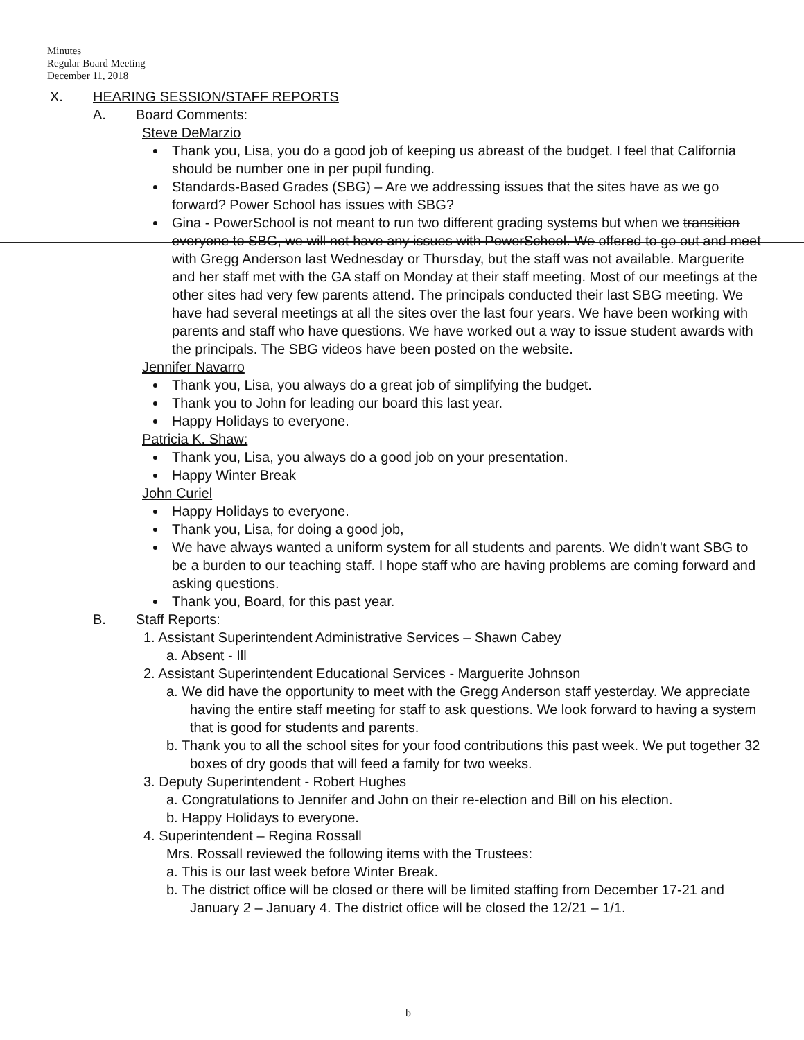Minutes
Regular Board Meeting
December 11, 2018
X. HEARING SESSION/STAFF REPORTS
A. Board Comments:
Steve DeMarzio
Thank you, Lisa, you do a good job of keeping us abreast of the budget. I feel that California should be number one in per pupil funding.
Standards-Based Grades (SBG) – Are we addressing issues that the sites have as we go forward? Power School has issues with SBG?
Gina - PowerSchool is not meant to run two different grading systems but when we transition everyone to SBG, we will not have any issues with PowerSchool. We offered to go out and meet with Gregg Anderson last Wednesday or Thursday, but the staff was not available. Marguerite and her staff met with the GA staff on Monday at their staff meeting. Most of our meetings at the other sites had very few parents attend. The principals conducted their last SBG meeting. We have had several meetings at all the sites over the last four years. We have been working with parents and staff who have questions. We have worked out a way to issue student awards with the principals. The SBG videos have been posted on the website.
Jennifer Navarro
Thank you, Lisa, you always do a great job of simplifying the budget.
Thank you to John for leading our board this last year.
Happy Holidays to everyone.
Patricia K. Shaw:
Thank you, Lisa, you always do a good job on your presentation.
Happy Winter Break
John Curiel
Happy Holidays to everyone.
Thank you, Lisa, for doing a good job,
We have always wanted a uniform system for all students and parents. We didn't want SBG to be a burden to our teaching staff. I hope staff who are having problems are coming forward and asking questions.
Thank you, Board, for this past year.
B. Staff Reports:
1. Assistant Superintendent Administrative Services – Shawn Cabey
a. Absent - Ill
2. Assistant Superintendent Educational Services - Marguerite Johnson
a. We did have the opportunity to meet with the Gregg Anderson staff yesterday. We appreciate having the entire staff meeting for staff to ask questions. We look forward to having a system that is good for students and parents.
b. Thank you to all the school sites for your food contributions this past week. We put together 32 boxes of dry goods that will feed a family for two weeks.
3. Deputy Superintendent - Robert Hughes
a. Congratulations to Jennifer and John on their re-election and Bill on his election.
b. Happy Holidays to everyone.
4. Superintendent – Regina Rossall
Mrs. Rossall reviewed the following items with the Trustees:
a. This is our last week before Winter Break.
b. The district office will be closed or there will be limited staffing from December 17-21 and January 2 – January 4. The district office will be closed the 12/21 – 1/1.
b